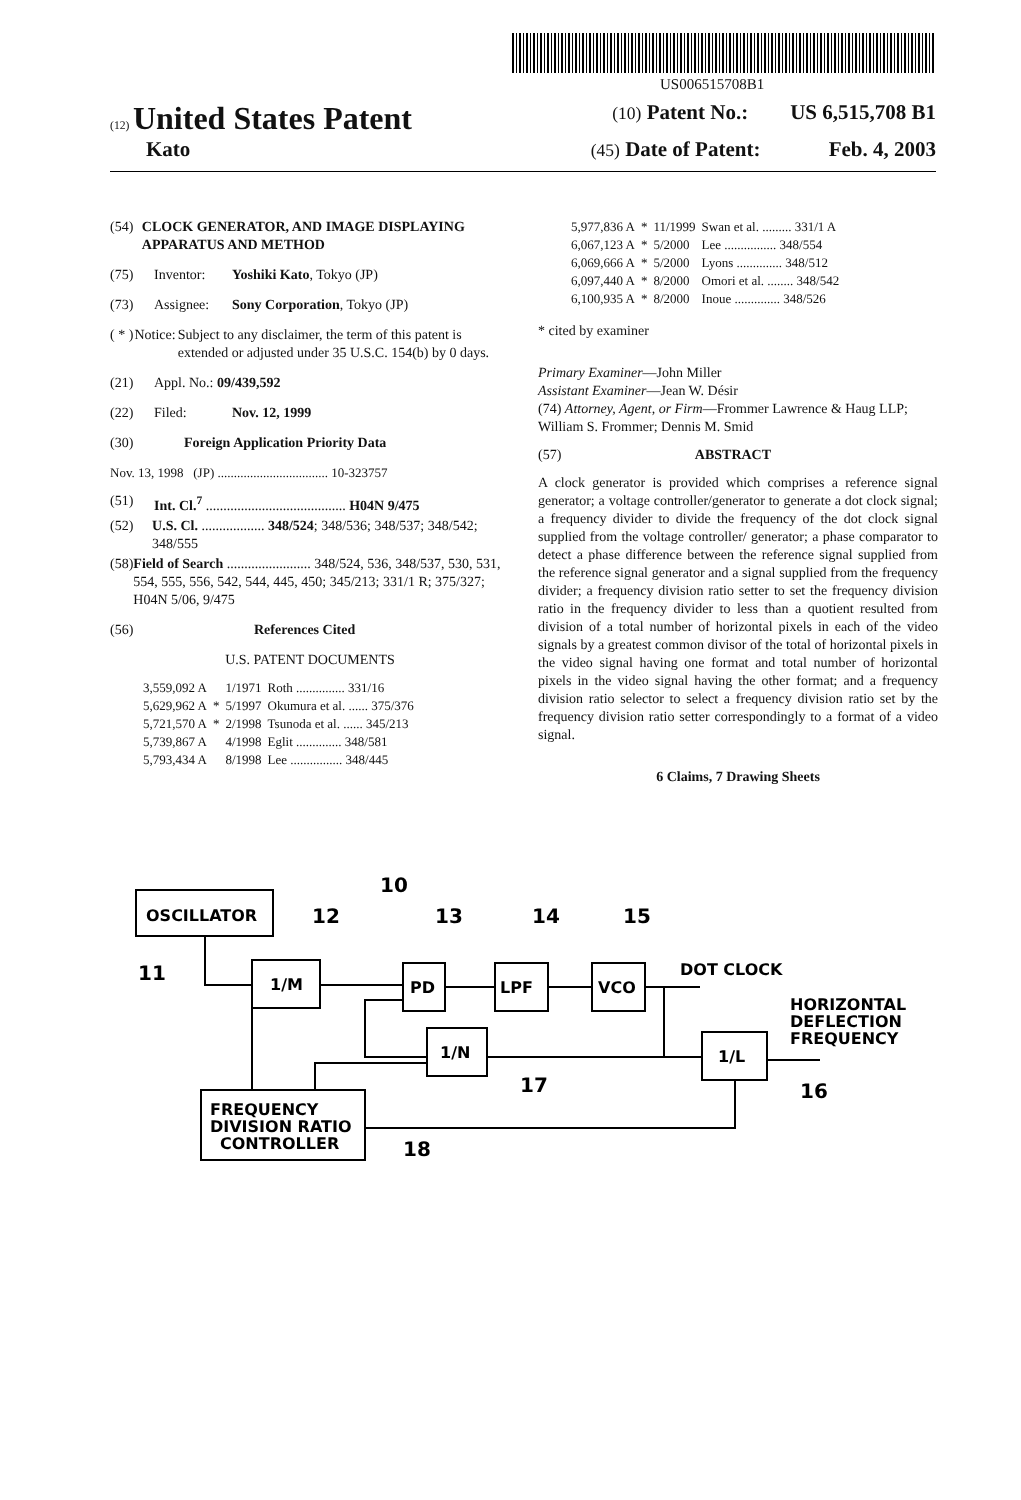US006515708B1
(12) United States Patent (10) Patent No.: US 6,515,708 B1
Kato (45) Date of Patent: Feb. 4, 2003
(54) CLOCK GENERATOR, AND IMAGE DISPLAYING APPARATUS AND METHOD
(75) Inventor: Yoshiki Kato, Tokyo (JP)
(73) Assignee: Sony Corporation, Tokyo (JP)
( * ) Notice: Subject to any disclaimer, the term of this patent is extended or adjusted under 35 U.S.C. 154(b) by 0 days.
(21) Appl. No.: 09/439,592
(22) Filed: Nov. 12, 1999
(30) Foreign Application Priority Data
Nov. 13, 1998 (JP) .................................. 10-323757
(51) Int. Cl.<sup>7</sup> ........................................ H04N 9/475
(52) U.S. Cl. .................. 348/524; 348/536; 348/537; 348/542; 348/555
(58) Field of Search ........................ 348/524, 536, 348/537, 530, 531, 554, 555, 556, 542, 544, 445, 450; 345/213; 331/1 R; 375/327; H04N 5/06, 9/475
(56) References Cited
U.S. PATENT DOCUMENTS
| 3,559,092 A | | 1/1971 | Roth ............... 331/16 |
| 5,629,962 A | * | 5/1997 | Okumura et al. ...... 375/376 |
| 5,721,570 A | * | 2/1998 | Tsunoda et al. ...... 345/213 |
| 5,739,867 A | | 4/1998 | Eglit .............. 348/581 |
| 5,793,434 A | | 8/1998 | Lee ................ 348/445 |
| 5,977,836 A | * | 11/1999 | Swan et al. ......... 331/1 A |
| 6,067,123 A | * | 5/2000 | Lee ................ 348/554 |
| 6,069,666 A | * | 5/2000 | Lyons .............. 348/512 |
| 6,097,440 A | * | 8/2000 | Omori et al. ........ 348/542 |
| 6,100,935 A | * | 8/2000 | Inoue .............. 348/526 |
* cited by examiner
Primary Examiner—John Miller
Assistant Examiner—Jean W. Désir
(74) Attorney, Agent, or Firm—Frommer Lawrence & Haug LLP; William S. Frommer; Dennis M. Smid
(57) ABSTRACT
A clock generator is provided which comprises a reference signal generator; a voltage controller/generator to generate a dot clock signal; a frequency divider to divide the frequency of the dot clock signal supplied from the voltage controller/ generator; a phase comparator to detect a phase difference between the reference signal supplied from the reference signal generator and a signal supplied from the frequency divider; a frequency division ratio setter to set the frequency division ratio in the frequency divider to less than a quotient resulted from division of a total number of horizontal pixels in each of the video signals by a greatest common divisor of the total of horizontal pixels in the video signal having one format and total number of horizontal pixels in the video signal having the other format; and a frequency division ratio selector to select a frequency division ratio set by the frequency division ratio setter correspondingly to a format of a video signal.
6 Claims, 7 Drawing Sheets
OSCILLATOR
1/M
PD
LPF
VCO
1/N
1/L
DOT CLOCK
HORIZONTAL
DEFLECTION
FREQUENCY
FREQUENCY
DIVISION RATIO
CONTROLLER
10
12
13
14
15
11
17
16
18